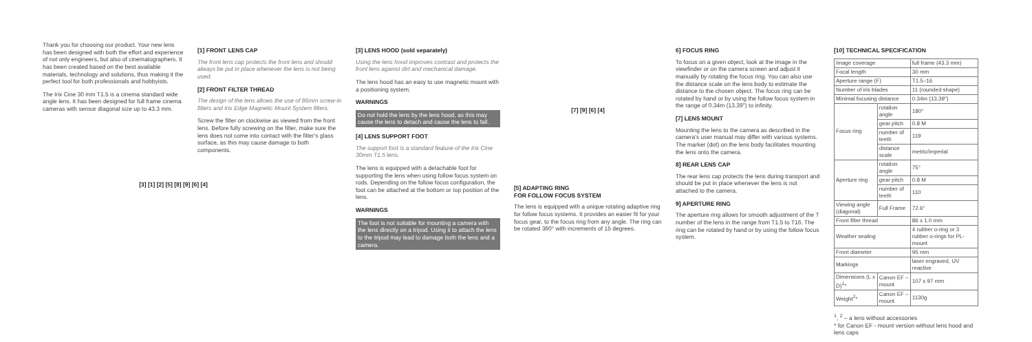Thank you for choosing our product. Your new lens has been designed with both the effort and experience of not only engineers, but also of cinematographers. It has been created based on the best available materials, technology and solutions, thus making it the perfect tool for both professionals and hobbyists.
The Irix Cine 30 mm T1.5 is a cinema standard wide angle lens. It has been designed for full frame cinema cameras with sensor diagonal size up to 43.3 mm.
[3] [1] [2] [5] [8] [9] [6] [4]
[1] FRONT LENS CAP
The front lens cap protects the front lens and should always be put in place whenever the lens is not being used.
[2] FRONT FILTER THREAD
The design of the lens allows the use of 86mm screw-in filters and Irix Edge Magnetic Mount System filters.
Screw the filter on clockwise as viewed from the front lens. Before fully screwing on the filter, make sure the lens does not come into contact with the filter's glass surface, as this may cause damage to both components.
[3] LENS HOOD (sold separately)
Using the lens hood improves contrast and protects the front lens against dirt and mechanical damage.
The lens hood has an easy to use magnetic mount with a positioning system.
WARNINGS
Do not hold the lens by the lens hood, as this may cause the lens to detach and cause the lens to fall.
[4] LENS SUPPORT FOOT
The support foot is a standard feature of the Irix Cine 30mm T1.5 lens.
The lens is equipped with a detachable foot for supporting the lens when using follow focus system on rods. Depending on the follow focus configuration, the foot can be attached at the bottom or top position of the lens.
WARNINGS
The foot is not suitable for mounting a camera with the lens directly on a tripod. Using it to attach the lens to the tripod may lead to damage both the lens and a camera.
[7] [9] [6] [4]
[5] ADAPTING RING
FOR FOLLOW FOCUS SYSTEM
The lens is equipped with a unique rotating adaptive ring for follow focus systems. It provides an easier fit for your focus gear, to the focus ring from any angle. The ring can be rotated 360° with increments of 15 degrees.
6] FOCUS RING
To focus on a given object, look at the image in the viewfinder or on the camera screen and adjust it manually by rotating the focus ring. You can also use the distance scale on the lens body to estimate the distance to the chosen object. The focus ring can be rotated by hand or by using the follow focus system in the range of 0.34m (13.39") to infinity.
[7] LENS MOUNT
Mounting the lens to the camera as described in the camera's user manual may differ with various systems. The marker (dot) on the lens body facilitates mounting the lens onto the camera.
8] REAR LENS CAP
The rear lens cap protects the lens during transport and should be put in place whenever the lens is not attached to the camera.
9] APERTURE RING
The aperture ring allows for smooth adjustment of the T number of the lens in the range from T1.5 to T16. The ring can be rotated by hand or by using the follow focus system.
[10] TECHNICAL SPECIFICATION
| Image coverage | | full frame (43.3 mm) |
| Focal length | | 30 mm |
| Aperture range (F) | | T1.5–16 |
| Number of iris blades | | 11 (rounded shape) |
| Minimal focusing distance | | 0.34m (13.39") |
| Focus ring | rotation angle | 180° |
| | gear pitch | 0.8 M |
| | number of teeth | 119 |
| | distance scale | metric/imperial |
| Aperture ring | rotation angle | 75° |
| | gear pitch | 0.8 M |
| | number of teeth | 110 |
| Viewing angle (diagonal) | Full Frame | 72.6° |
| Front filter thread | | 86 x 1.0 mm |
| Weather sealing | | 4 rubber o-ring or 3 rubber o-rings for PL-mount |
| Front diameter | | 95 mm |
| Markings | | laser engraved, UV reactive |
| Dimensions (L x D)<sup>1</sup>* | Canon EF – mount | 107 x 97 mm |
| Weight<sup>2</sup>* | Canon EF – mount | 1130g |
<sup>1</sup>, <sup>2</sup> – a lens without accessories
* for Canon EF - mount version without lens hood and lens caps